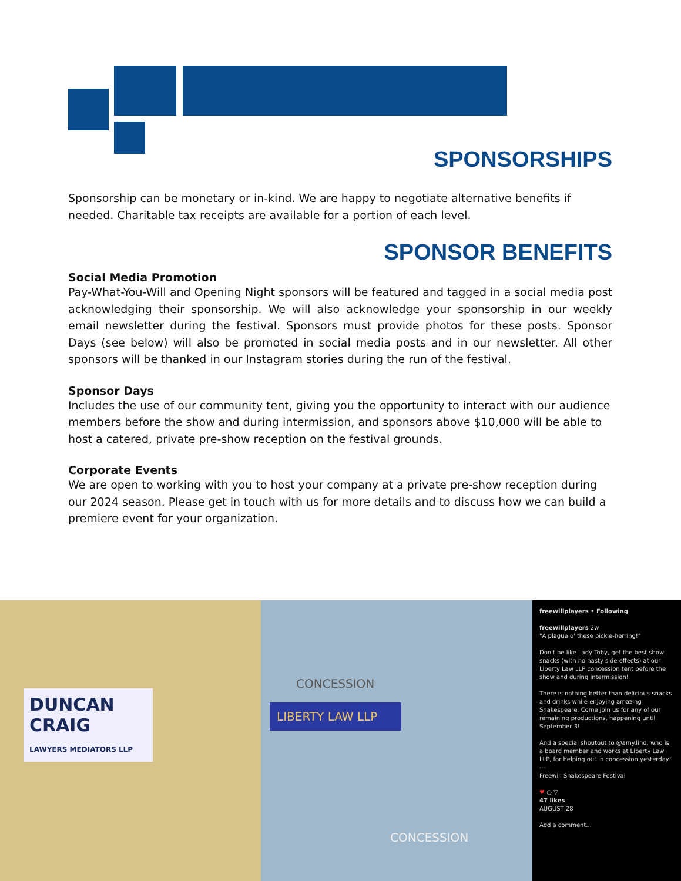SPONSORSHIPS
Sponsorship can be monetary or in-kind. We are happy to negotiate alternative benefits if needed. Charitable tax receipts are available for a portion of each level.
SPONSOR BENEFITS
Social Media Promotion
Pay-What-You-Will and Opening Night sponsors will be featured and tagged in a social media post acknowledging their sponsorship. We will also acknowledge your sponsorship in our weekly email newsletter during the festival. Sponsors must provide photos for these posts. Sponsor Days (see below) will also be promoted in social media posts and in our newsletter. All other sponsors will be thanked in our Instagram stories during the run of the festival.
Sponsor Days
Includes the use of our community tent, giving you the opportunity to interact with our audience members before the show and during intermission, and sponsors above $10,000 will be able to host a catered, private pre-show reception on the festival grounds.
Corporate Events
We are open to working with you to host your company at a private pre-show reception during our 2024 season. Please get in touch with us for more details and to discuss how we can build a premiere event for your organization.
DUNCAN CRAIG
LAWYERS MEDIATORS LLP
CONCESSION
LIBERTY LAW LLP
CONCESSION
freewillplayers • Following
freewillplayers 2w
"A plague o' these pickle-herring!"
Don't be like Lady Toby, get the best show snacks (with no nasty side effects) at our Liberty Law LLP concession tent before the show and during intermission!
There is nothing better than delicious snacks and drinks while enjoying amazing Shakespeare. Come join us for any of our remaining productions, happening until September 3!
And a special shoutout to @amy.lind, who is a board member and works at Liberty Law LLP, for helping out in concession yesterday!
---
Freewill Shakespeare Festival
♥ ○ ▽
47 likes
AUGUST 28
Add a comment...